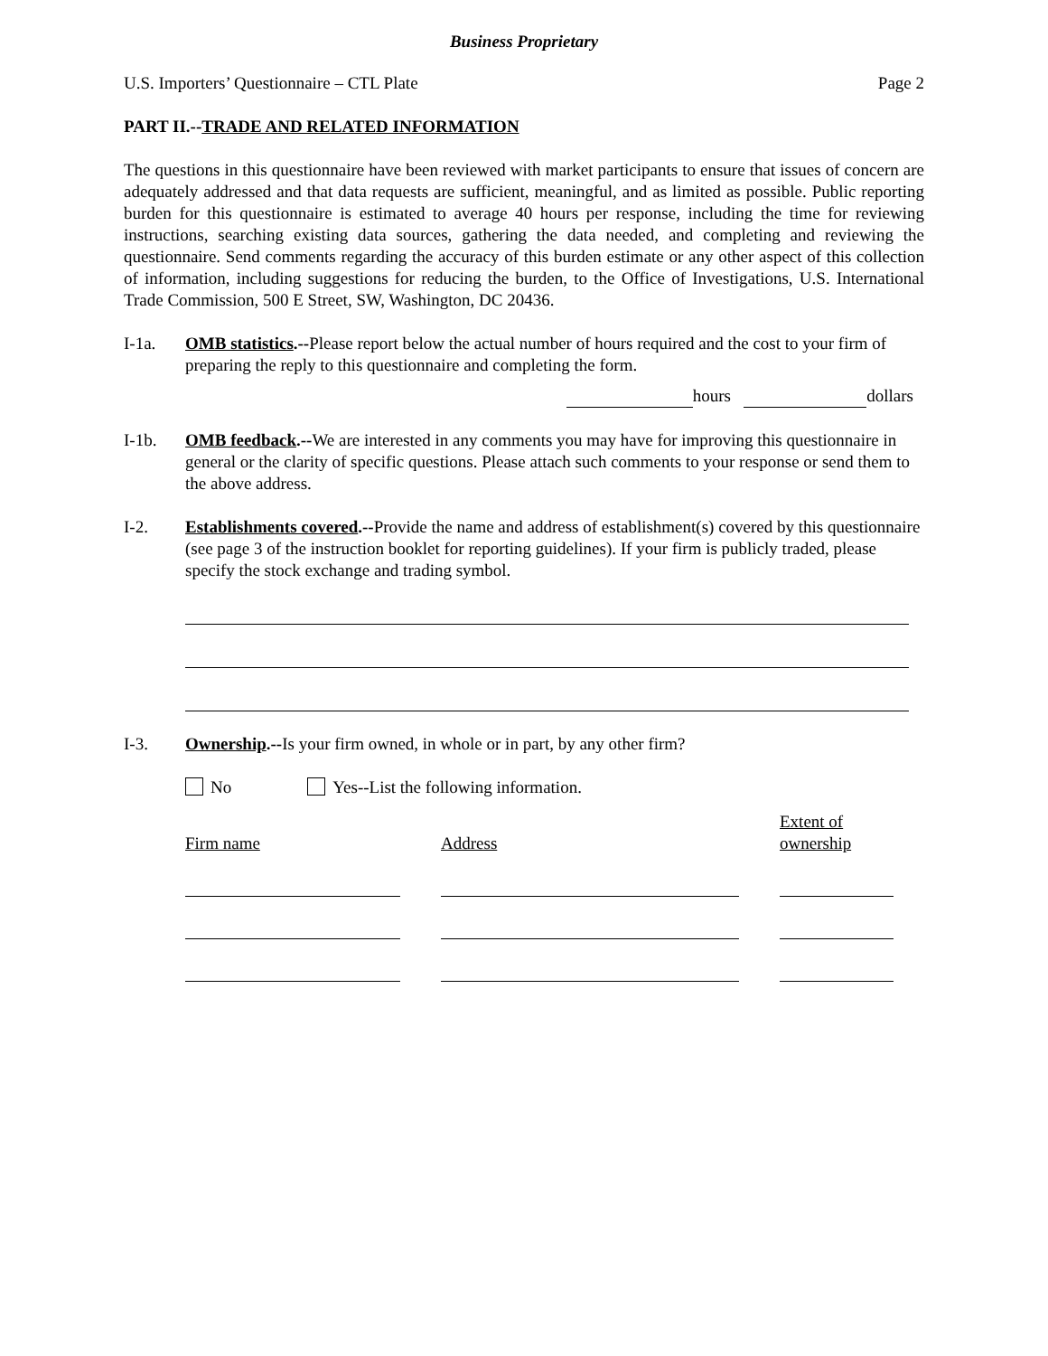Business Proprietary
U.S. Importers’ Questionnaire – CTL Plate Page 2
PART II.--TRADE AND RELATED INFORMATION
The questions in this questionnaire have been reviewed with market participants to ensure that issues of concern are adequately addressed and that data requests are sufficient, meaningful, and as limited as possible. Public reporting burden for this questionnaire is estimated to average 40 hours per response, including the time for reviewing instructions, searching existing data sources, gathering the data needed, and completing and reviewing the questionnaire. Send comments regarding the accuracy of this burden estimate or any other aspect of this collection of information, including suggestions for reducing the burden, to the Office of Investigations, U.S. International Trade Commission, 500 E Street, SW, Washington, DC 20436.
I-1a. OMB statistics.--Please report below the actual number of hours required and the cost to your firm of preparing the reply to this questionnaire and completing the form.
hours dollars
I-1b. OMB feedback.--We are interested in any comments you may have for improving this questionnaire in general or the clarity of specific questions. Please attach such comments to your response or send them to the above address.
I-2. Establishments covered.--Provide the name and address of establishment(s) covered by this questionnaire (see page 3 of the instruction booklet for reporting guidelines). If your firm is publicly traded, please specify the stock exchange and trading symbol.
I-3. Ownership.--Is your firm owned, in whole or in part, by any other firm?
No Yes--List the following information.
Firm name Address Extent of
ownership